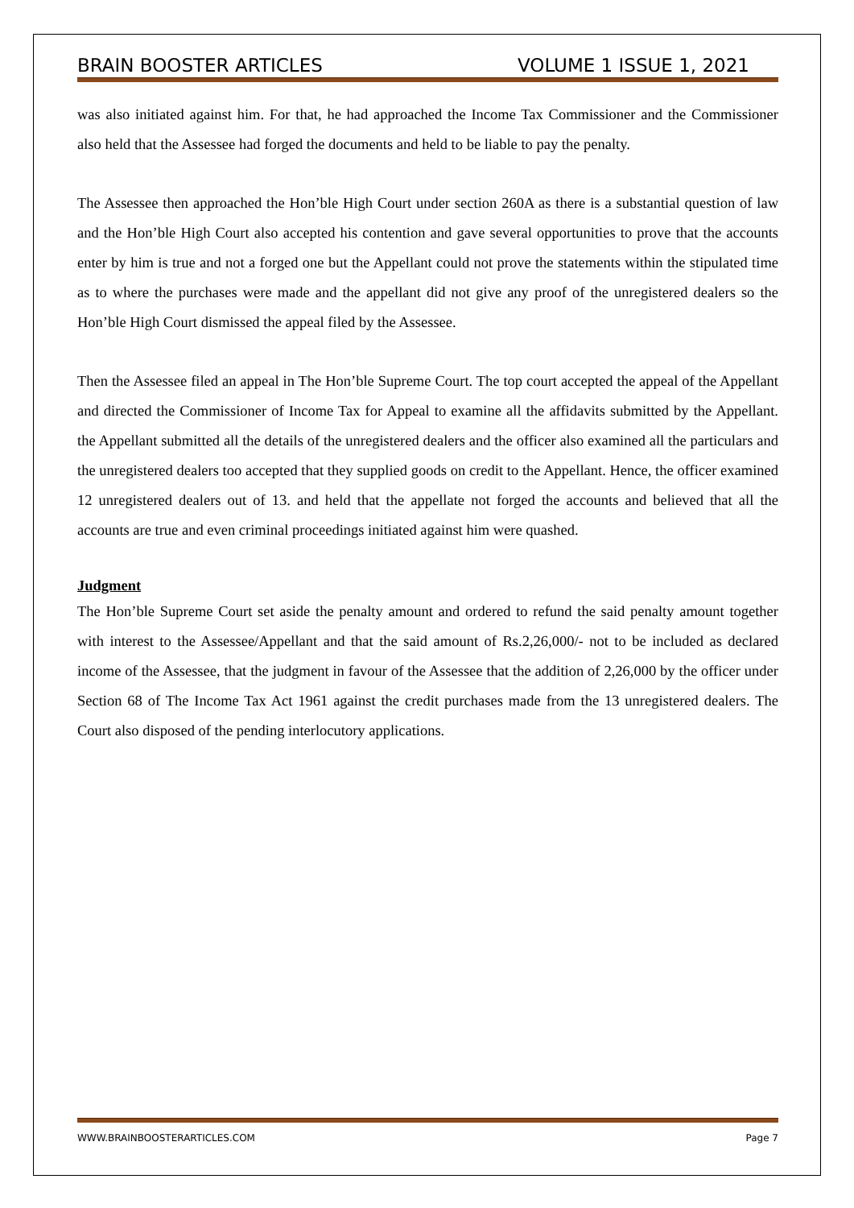BRAIN BOOSTER ARTICLES VOLUME 1 ISSUE 1, 2021
was also initiated against him. For that, he had approached the Income Tax Commissioner and the Commissioner also held that the Assessee had forged the documents and held to be liable to pay the penalty.
The Assessee then approached the Hon’ble High Court under section 260A as there is a substantial question of law and the Hon’ble High Court also accepted his contention and gave several opportunities to prove that the accounts enter by him is true and not a forged one but the Appellant could not prove the statements within the stipulated time as to where the purchases were made and the appellant did not give any proof of the unregistered dealers so the Hon’ble High Court dismissed the appeal filed by the Assessee.
Then the Assessee filed an appeal in The Hon’ble Supreme Court. The top court accepted the appeal of the Appellant and directed the Commissioner of Income Tax for Appeal to examine all the affidavits submitted by the Appellant. the Appellant submitted all the details of the unregistered dealers and the officer also examined all the particulars and the unregistered dealers too accepted that they supplied goods on credit to the Appellant. Hence, the officer examined 12 unregistered dealers out of 13. and held that the appellate not forged the accounts and believed that all the accounts are true and even criminal proceedings initiated against him were quashed.
Judgment
The Hon’ble Supreme Court set aside the penalty amount and ordered to refund the said penalty amount together with interest to the Assessee/Appellant and that the said amount of Rs.2,26,000/- not to be included as declared income of the Assessee, that the judgment in favour of the Assessee that the addition of 2,26,000 by the officer under Section 68 of The Income Tax Act 1961 against the credit purchases made from the 13 unregistered dealers. The Court also disposed of the pending interlocutory applications.
WWW.BRAINBOOSTERARTICLES.COM Page 7